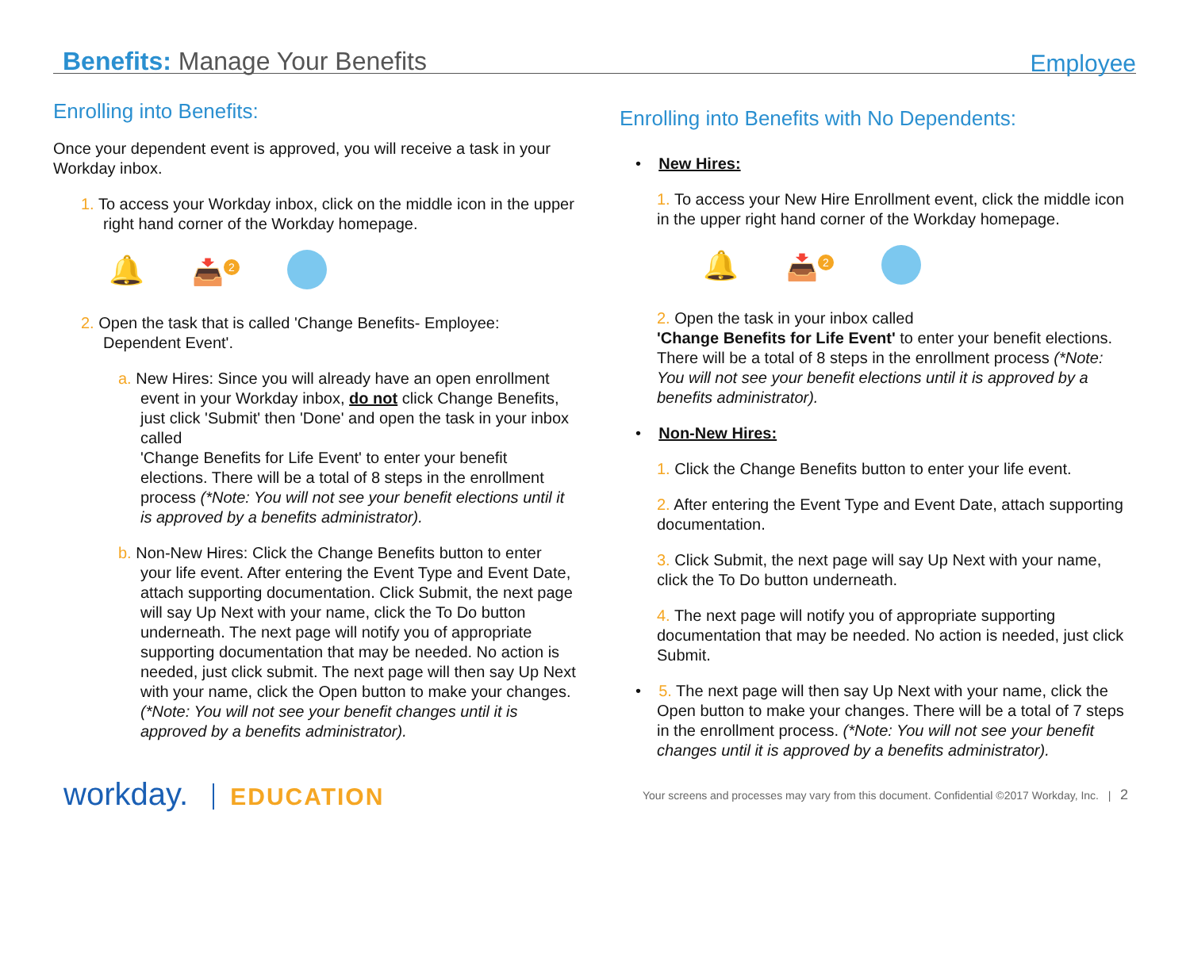Benefits: Manage Your Benefits
Employee
Enrolling into Benefits:
Once your dependent event is approved, you will receive a task in your Workday inbox.
1. To access your Workday inbox, click on the middle icon in the upper right hand corner of the Workday homepage.
🔔 📥<sup>2</sup>
2. Open the task that is called 'Change Benefits- Employee: Dependent Event'.
a. New Hires: Since you will already have an open enrollment event in your Workday inbox, do not click Change Benefits, just click 'Submit' then 'Done' and open the task in your inbox called
'Change Benefits for Life Event' to enter your benefit elections. There will be a total of 8 steps in the enrollment process (*Note: You will not see your benefit elections until it is approved by a benefits administrator).
b. Non-New Hires: Click the Change Benefits button to enter your life event. After entering the Event Type and Event Date, attach supporting documentation. Click Submit, the next page will say Up Next with your name, click the To Do button underneath. The next page will notify you of appropriate supporting documentation that may be needed. No action is needed, just click submit. The next page will then say Up Next with your name, click the Open button to make your changes. (*Note: You will not see your benefit changes until it is approved by a benefits administrator).
Enrolling into Benefits with No Dependents:
• New Hires:
1. To access your New Hire Enrollment event, click the middle icon in the upper right hand corner of the Workday homepage.
🔔 📥<sup>2</sup>
2. Open the task in your inbox called
'Change Benefits for Life Event' to enter your benefit elections. There will be a total of 8 steps in the enrollment process (*Note: You will not see your benefit elections until it is approved by a benefits administrator).
• Non-New Hires:
1. Click the Change Benefits button to enter your life event.
2. After entering the Event Type and Event Date, attach supporting documentation.
3. Click Submit, the next page will say Up Next with your name, click the To Do button underneath.
4. The next page will notify you of appropriate supporting documentation that may be needed. No action is needed, just click Submit.
• 5. The next page will then say Up Next with your name, click the Open button to make your changes. There will be a total of 7 steps in the enrollment process. (*Note: You will not see your benefit changes until it is approved by a benefits administrator).
workday. EDUCATION
Your screens and processes may vary from this document. Confidential ©2017 Workday, Inc. | 2